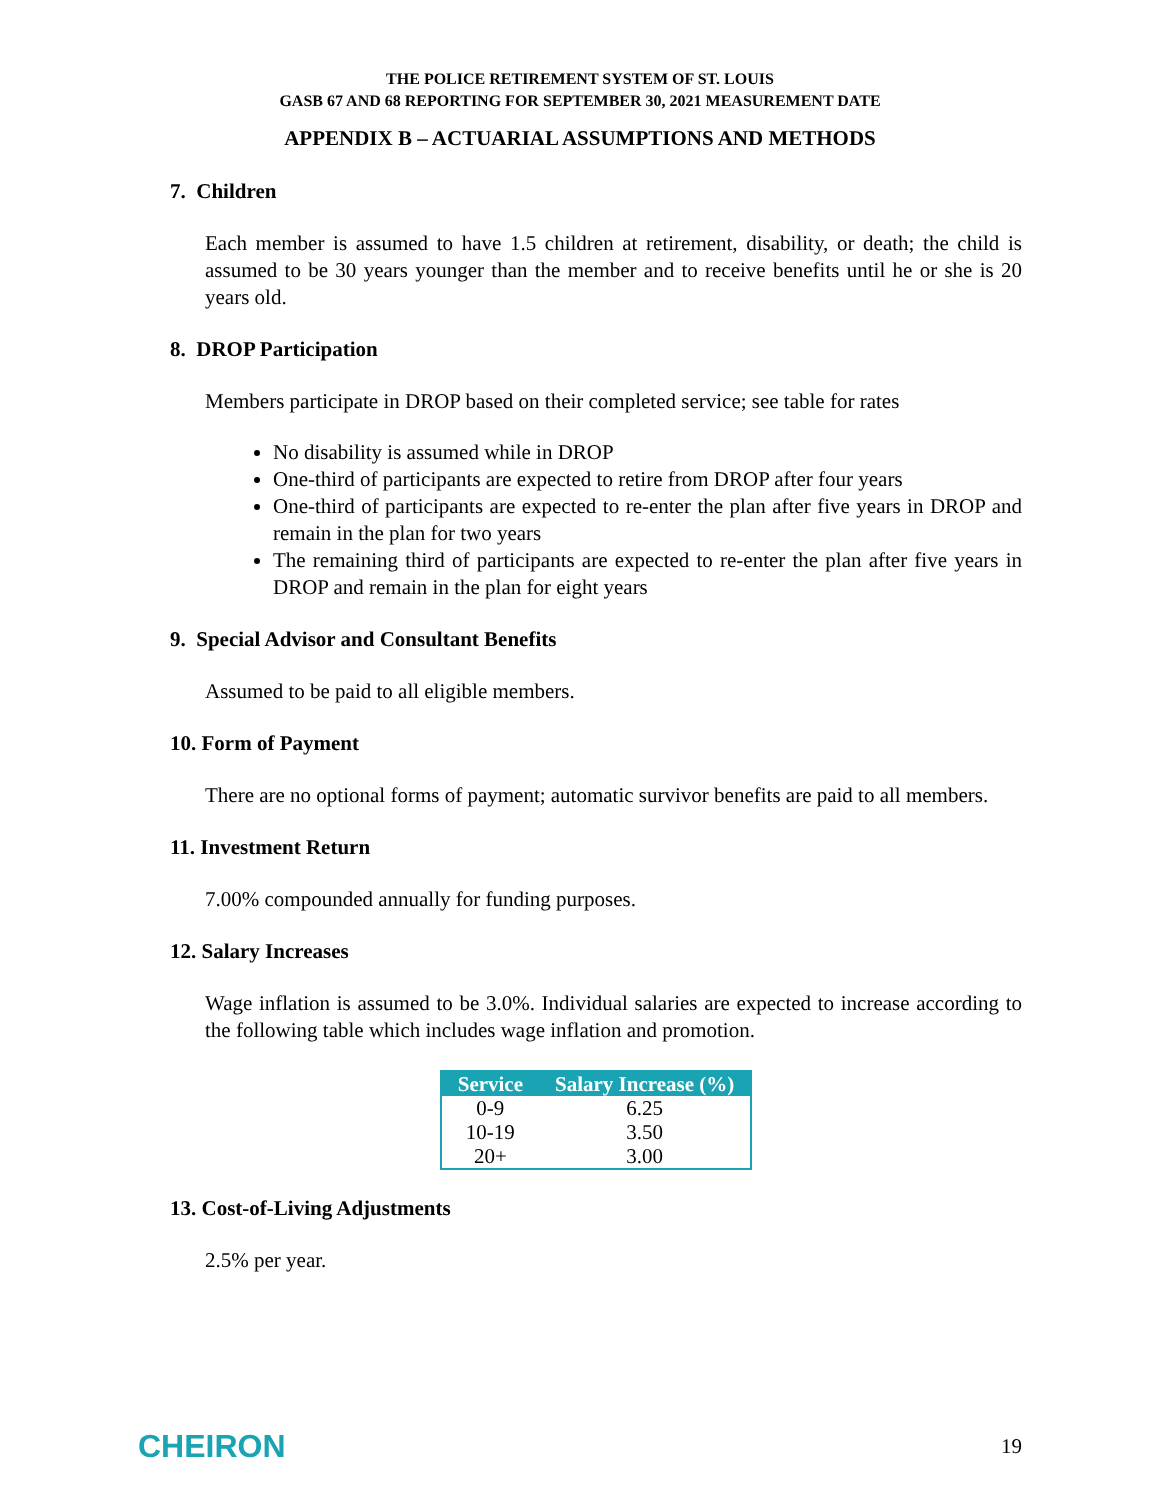THE POLICE RETIREMENT SYSTEM OF ST. LOUIS
GASB 67 AND 68 REPORTING FOR SEPTEMBER 30, 2021 MEASUREMENT DATE
APPENDIX B – ACTUARIAL ASSUMPTIONS AND METHODS
7. Children
Each member is assumed to have 1.5 children at retirement, disability, or death; the child is assumed to be 30 years younger than the member and to receive benefits until he or she is 20 years old.
8. DROP Participation
Members participate in DROP based on their completed service; see table for rates
No disability is assumed while in DROP
One-third of participants are expected to retire from DROP after four years
One-third of participants are expected to re-enter the plan after five years in DROP and remain in the plan for two years
The remaining third of participants are expected to re-enter the plan after five years in DROP and remain in the plan for eight years
9. Special Advisor and Consultant Benefits
Assumed to be paid to all eligible members.
10. Form of Payment
There are no optional forms of payment; automatic survivor benefits are paid to all members.
11. Investment Return
7.00% compounded annually for funding purposes.
12. Salary Increases
Wage inflation is assumed to be 3.0%. Individual salaries are expected to increase according to the following table which includes wage inflation and promotion.
| Service | Salary Increase (%) |
| --- | --- |
| 0-9 | 6.25 |
| 10-19 | 3.50 |
| 20+ | 3.00 |
13. Cost-of-Living Adjustments
2.5% per year.
CHEIRON 19